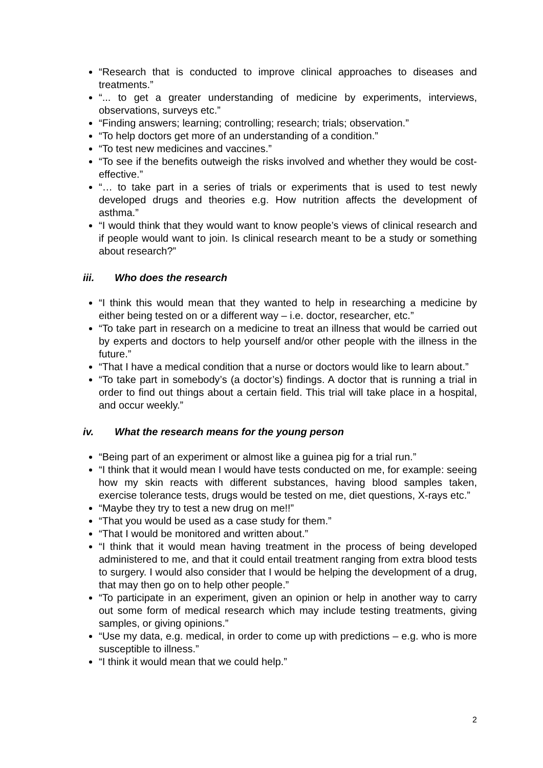“Research that is conducted to improve clinical approaches to diseases and treatments.”
“... to get a greater understanding of medicine by experiments, interviews, observations, surveys etc.”
“Finding answers; learning; controlling; research; trials; observation.”
“To help doctors get more of an understanding of a condition.”
“To test new medicines and vaccines.”
“To see if the benefits outweigh the risks involved and whether they would be cost-effective.”
“… to take part in a series of trials or experiments that is used to test newly developed drugs and theories e.g. How nutrition affects the development of asthma.”
“I would think that they would want to know people’s views of clinical research and if people would want to join. Is clinical research meant to be a study or something about research?”
iii. Who does the research
“I think this would mean that they wanted to help in researching a medicine by either being tested on or a different way – i.e. doctor, researcher, etc.”
“To take part in research on a medicine to treat an illness that would be carried out by experts and doctors to help yourself and/or other people with the illness in the future.”
“That I have a medical condition that a nurse or doctors would like to learn about.”
“To take part in somebody’s (a doctor’s) findings. A doctor that is running a trial in order to find out things about a certain field. This trial will take place in a hospital, and occur weekly.”
iv. What the research means for the young person
“Being part of an experiment or almost like a guinea pig for a trial run.”
“I think that it would mean I would have tests conducted on me, for example: seeing how my skin reacts with different substances, having blood samples taken, exercise tolerance tests, drugs would be tested on me, diet questions, X-rays etc.”
“Maybe they try to test a new drug on me!!”
“That you would be used as a case study for them.”
“That I would be monitored and written about.”
“I think that it would mean having treatment in the process of being developed administered to me, and that it could entail treatment ranging from extra blood tests to surgery. I would also consider that I would be helping the development of a drug, that may then go on to help other people.”
“To participate in an experiment, given an opinion or help in another way to carry out some form of medical research which may include testing treatments, giving samples, or giving opinions.”
“Use my data, e.g. medical, in order to come up with predictions – e.g. who is more susceptible to illness.”
“I think it would mean that we could help.”
2